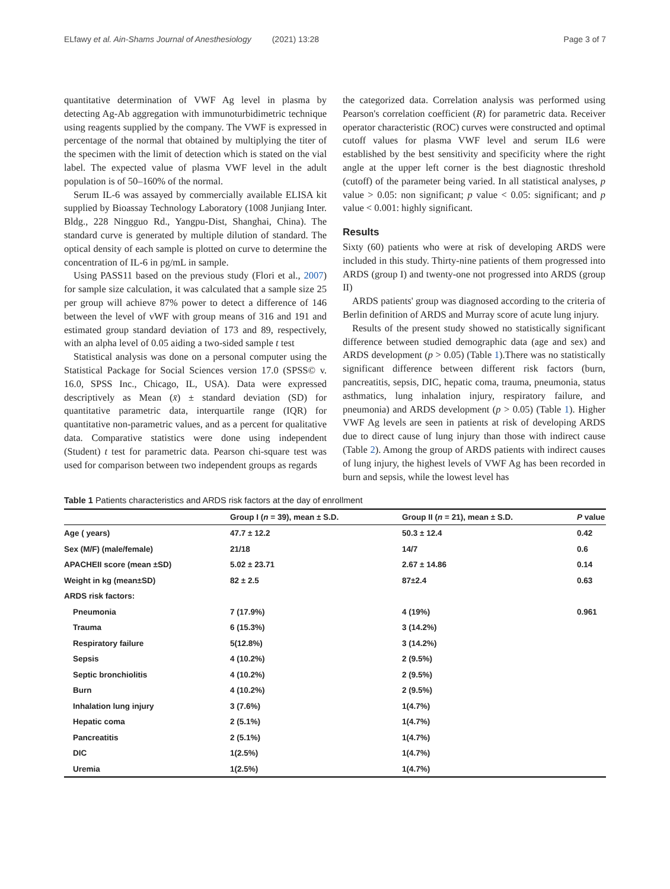ELfawy et al. Ain-Shams Journal of Anesthesiology (2021) 13:28 Page 3 of 7
quantitative determination of VWF Ag level in plasma by detecting Ag-Ab aggregation with immunoturbidimetric technique using reagents supplied by the company. The VWF is expressed in percentage of the normal that obtained by multiplying the titer of the specimen with the limit of detection which is stated on the vial label. The expected value of plasma VWF level in the adult population is of 50–160% of the normal.
Serum IL-6 was assayed by commercially available ELISA kit supplied by Bioassay Technology Laboratory (1008 Junjiang Inter. Bldg., 228 Ningguo Rd., Yangpu-Dist, Shanghai, China). The standard curve is generated by multiple dilution of standard. The optical density of each sample is plotted on curve to determine the concentration of IL-6 in pg/mL in sample.
Using PASS11 based on the previous study (Flori et al., 2007) for sample size calculation, it was calculated that a sample size 25 per group will achieve 87% power to detect a difference of 146 between the level of vWF with group means of 316 and 191 and estimated group standard deviation of 173 and 89, respectively, with an alpha level of 0.05 aiding a two-sided sample t test
Statistical analysis was done on a personal computer using the Statistical Package for Social Sciences version 17.0 (SPSS© v. 16.0, SPSS Inc., Chicago, IL, USA). Data were expressed descriptively as Mean (x̄) ± standard deviation (SD) for quantitative parametric data, interquartile range (IQR) for quantitative non-parametric values, and as a percent for qualitative data. Comparative statistics were done using independent (Student) t test for parametric data. Pearson chi-square test was used for comparison between two independent groups as regards
the categorized data. Correlation analysis was performed using Pearson's correlation coefficient (R) for parametric data. Receiver operator characteristic (ROC) curves were constructed and optimal cutoff values for plasma VWF level and serum IL6 were established by the best sensitivity and specificity where the right angle at the upper left corner is the best diagnostic threshold (cutoff) of the parameter being varied. In all statistical analyses, p value > 0.05: non significant; p value < 0.05: significant; and p value < 0.001: highly significant.
Results
Sixty (60) patients who were at risk of developing ARDS were included in this study. Thirty-nine patients of them progressed into ARDS (group I) and twenty-one not progressed into ARDS (group II)
ARDS patients' group was diagnosed according to the criteria of Berlin definition of ARDS and Murray score of acute lung injury.
Results of the present study showed no statistically significant difference between studied demographic data (age and sex) and ARDS development (p > 0.05) (Table 1).There was no statistically significant difference between different risk factors (burn, pancreatitis, sepsis, DIC, hepatic coma, trauma, pneumonia, status asthmatics, lung inhalation injury, respiratory failure, and pneumonia) and ARDS development (p > 0.05) (Table 1). Higher VWF Ag levels are seen in patients at risk of developing ARDS due to direct cause of lung injury than those with indirect cause (Table 2). Among the group of ARDS patients with indirect causes of lung injury, the highest levels of VWF Ag has been recorded in burn and sepsis, while the lowest level has
Table 1 Patients characteristics and ARDS risk factors at the day of enrollment
| | Group I ( n = 39), mean ± S.D. | Group II ( n = 21), mean ± S.D. | P value |
| --- | --- | --- | --- |
| Age ( years) | 47.7 ± 12.2 | 50.3 ± 12.4 | 0.42 |
| Sex (M/F) (male/female) | 21/18 | 14/7 | 0.6 |
| APACHEII score (mean ±SD) | 5.02 ± 23.71 | 2.67 ± 14.86 | 0.14 |
| Weight in kg (mean±SD) | 82 ± 2.5 | 87±2.4 | 0.63 |
| ARDS risk factors: | | | |
| Pneumonia | 7 (17.9%) | 4 (19%) | 0.961 |
| Trauma | 6 (15.3%) | 3 (14.2%) | |
| Respiratory failure | 5(12.8%) | 3 (14.2%) | |
| Sepsis | 4 (10.2%) | 2 (9.5%) | |
| Septic bronchiolitis | 4 (10.2%) | 2 (9.5%) | |
| Burn | 4 (10.2%) | 2 (9.5%) | |
| Inhalation lung injury | 3 (7.6%) | 1(4.7%) | |
| Hepatic coma | 2 (5.1%) | 1(4.7%) | |
| Pancreatitis | 2 (5.1%) | 1(4.7%) | |
| DIC | 1(2.5%) | 1(4.7%) | |
| Uremia | 1(2.5%) | 1(4.7%) | |